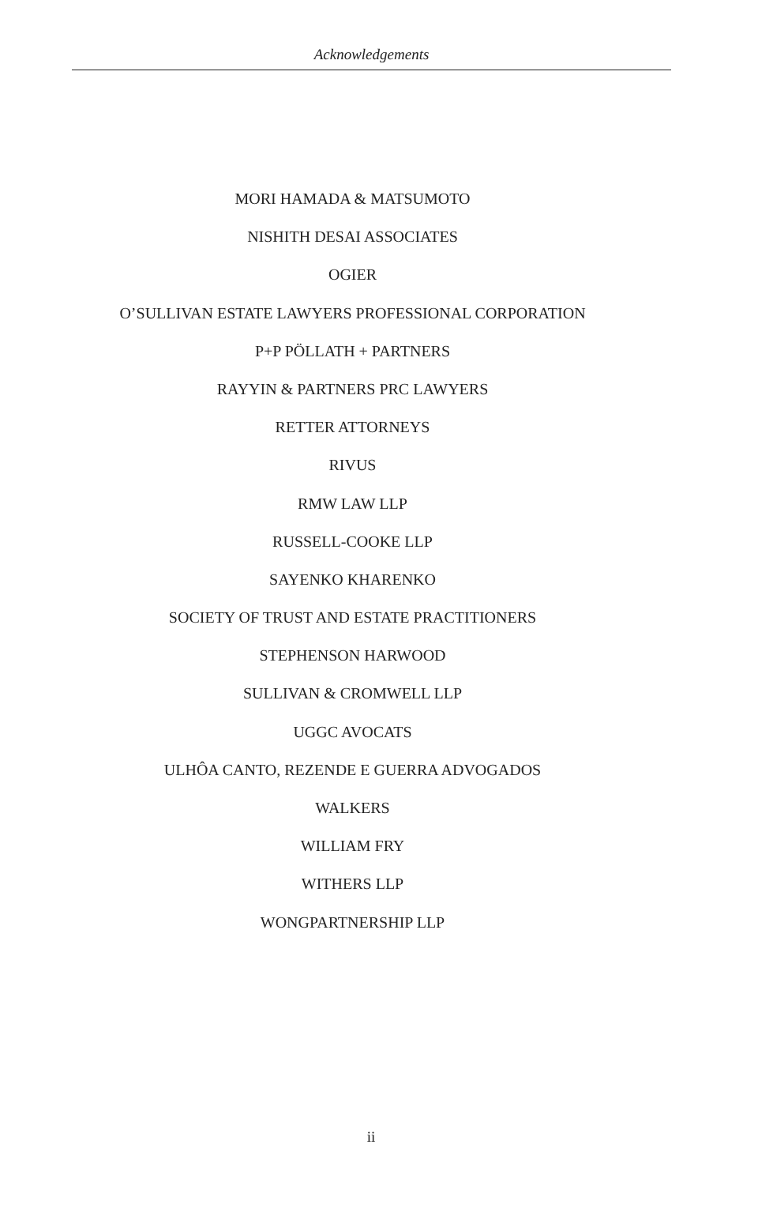Acknowledgements
MORI HAMADA & MATSUMOTO
NISHITH DESAI ASSOCIATES
OGIER
O’SULLIVAN ESTATE LAWYERS PROFESSIONAL CORPORATION
P+P PÖLLATH + PARTNERS
RAYYIN & PARTNERS PRC LAWYERS
RETTER ATTORNEYS
RIVUS
RMW LAW LLP
RUSSELL-COOKE LLP
SAYENKO KHARENKO
SOCIETY OF TRUST AND ESTATE PRACTITIONERS
STEPHENSON HARWOOD
SULLIVAN & CROMWELL LLP
UGGC AVOCATS
ULHÔA CANTO, REZENDE E GUERRA ADVOGADOS
WALKERS
WILLIAM FRY
WITHERS LLP
WONGPARTNERSHIP LLP
ii